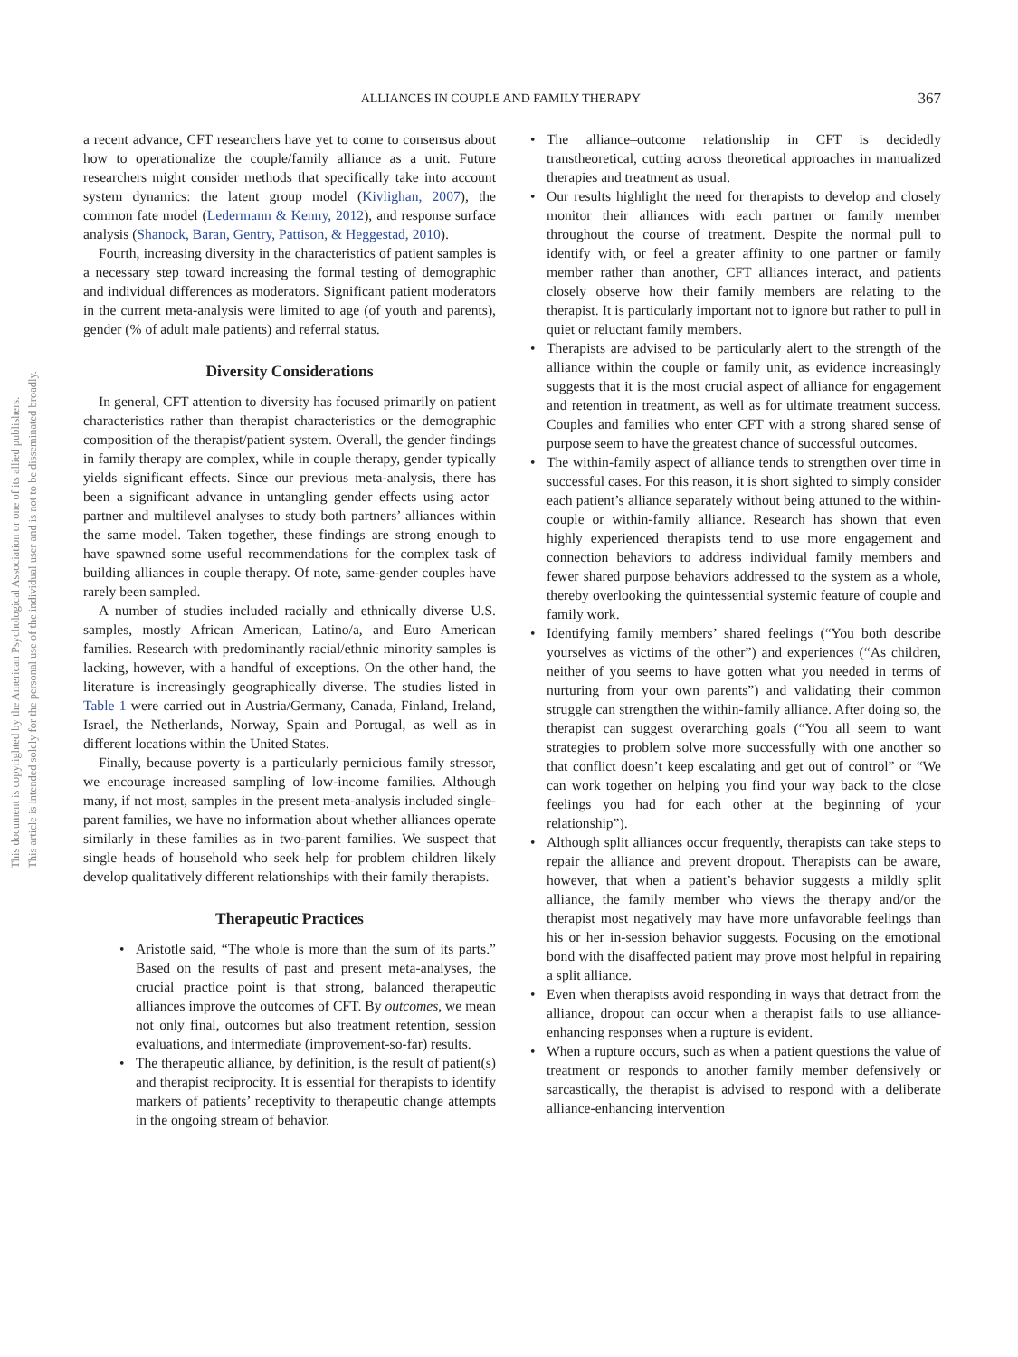ALLIANCES IN COUPLE AND FAMILY THERAPY 367
This document is copyrighted by the American Psychological Association or one of its allied publishers.
This article is intended solely for the personal use of the individual user and is not to be disseminated broadly.
a recent advance, CFT researchers have yet to come to consensus about how to operationalize the couple/family alliance as a unit. Future researchers might consider methods that specifically take into account system dynamics: the latent group model (Kivlighan, 2007), the common fate model (Ledermann & Kenny, 2012), and response surface analysis (Shanock, Baran, Gentry, Pattison, & Heggestad, 2010).
Fourth, increasing diversity in the characteristics of patient samples is a necessary step toward increasing the formal testing of demographic and individual differences as moderators. Significant patient moderators in the current meta-analysis were limited to age (of youth and parents), gender (% of adult male patients) and referral status.
Diversity Considerations
In general, CFT attention to diversity has focused primarily on patient characteristics rather than therapist characteristics or the demographic composition of the therapist/patient system. Overall, the gender findings in family therapy are complex, while in couple therapy, gender typically yields significant effects. Since our previous meta-analysis, there has been a significant advance in untangling gender effects using actor–partner and multilevel analyses to study both partners’ alliances within the same model. Taken together, these findings are strong enough to have spawned some useful recommendations for the complex task of building alliances in couple therapy. Of note, same-gender couples have rarely been sampled.
A number of studies included racially and ethnically diverse U.S. samples, mostly African American, Latino/a, and Euro American families. Research with predominantly racial/ethnic minority samples is lacking, however, with a handful of exceptions. On the other hand, the literature is increasingly geographically diverse. The studies listed in Table 1 were carried out in Austria/Germany, Canada, Finland, Ireland, Israel, the Netherlands, Norway, Spain and Portugal, as well as in different locations within the United States.
Finally, because poverty is a particularly pernicious family stressor, we encourage increased sampling of low-income families. Although many, if not most, samples in the present meta-analysis included single-parent families, we have no information about whether alliances operate similarly in these families as in two-parent families. We suspect that single heads of household who seek help for problem children likely develop qualitatively different relationships with their family therapists.
Therapeutic Practices
Aristotle said, “The whole is more than the sum of its parts.” Based on the results of past and present meta-analyses, the crucial practice point is that strong, balanced therapeutic alliances improve the outcomes of CFT. By outcomes, we mean not only final, outcomes but also treatment retention, session evaluations, and intermediate (improvement-so-far) results.
The therapeutic alliance, by definition, is the result of patient(s) and therapist reciprocity. It is essential for therapists to identify markers of patients’ receptivity to therapeutic change attempts in the ongoing stream of behavior.
The alliance–outcome relationship in CFT is decidedly transtheoretical, cutting across theoretical approaches in manualized therapies and treatment as usual.
Our results highlight the need for therapists to develop and closely monitor their alliances with each partner or family member throughout the course of treatment. Despite the normal pull to identify with, or feel a greater affinity to one partner or family member rather than another, CFT alliances interact, and patients closely observe how their family members are relating to the therapist. It is particularly important not to ignore but rather to pull in quiet or reluctant family members.
Therapists are advised to be particularly alert to the strength of the alliance within the couple or family unit, as evidence increasingly suggests that it is the most crucial aspect of alliance for engagement and retention in treatment, as well as for ultimate treatment success. Couples and families who enter CFT with a strong shared sense of purpose seem to have the greatest chance of successful outcomes.
The within-family aspect of alliance tends to strengthen over time in successful cases. For this reason, it is short sighted to simply consider each patient’s alliance separately without being attuned to the within-couple or within-family alliance. Research has shown that even highly experienced therapists tend to use more engagement and connection behaviors to address individual family members and fewer shared purpose behaviors addressed to the system as a whole, thereby overlooking the quintessential systemic feature of couple and family work.
Identifying family members’ shared feelings (“You both describe yourselves as victims of the other”) and experiences (“As children, neither of you seems to have gotten what you needed in terms of nurturing from your own parents”) and validating their common struggle can strengthen the within-family alliance. After doing so, the therapist can suggest overarching goals (“You all seem to want strategies to problem solve more successfully with one another so that conflict doesn’t keep escalating and get out of control” or “We can work together on helping you find your way back to the close feelings you had for each other at the beginning of your relationship”).
Although split alliances occur frequently, therapists can take steps to repair the alliance and prevent dropout. Therapists can be aware, however, that when a patient’s behavior suggests a mildly split alliance, the family member who views the therapy and/or the therapist most negatively may have more unfavorable feelings than his or her in-session behavior suggests. Focusing on the emotional bond with the disaffected patient may prove most helpful in repairing a split alliance.
Even when therapists avoid responding in ways that detract from the alliance, dropout can occur when a therapist fails to use alliance-enhancing responses when a rupture is evident.
When a rupture occurs, such as when a patient questions the value of treatment or responds to another family member defensively or sarcastically, the therapist is advised to respond with a deliberate alliance-enhancing intervention